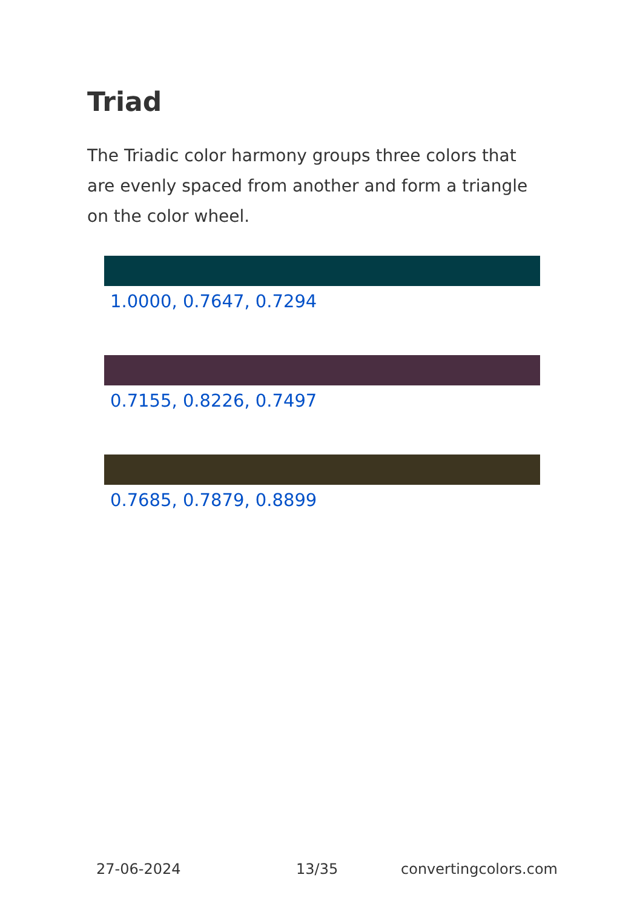Triad
The Triadic color harmony groups three colors that are evenly spaced from another and form a triangle on the color wheel.
1.0000, 0.7647, 0.7294
0.7155, 0.8226, 0.7497
0.7685, 0.7879, 0.8899
27-06-2024 13/35 convertingcolors.com